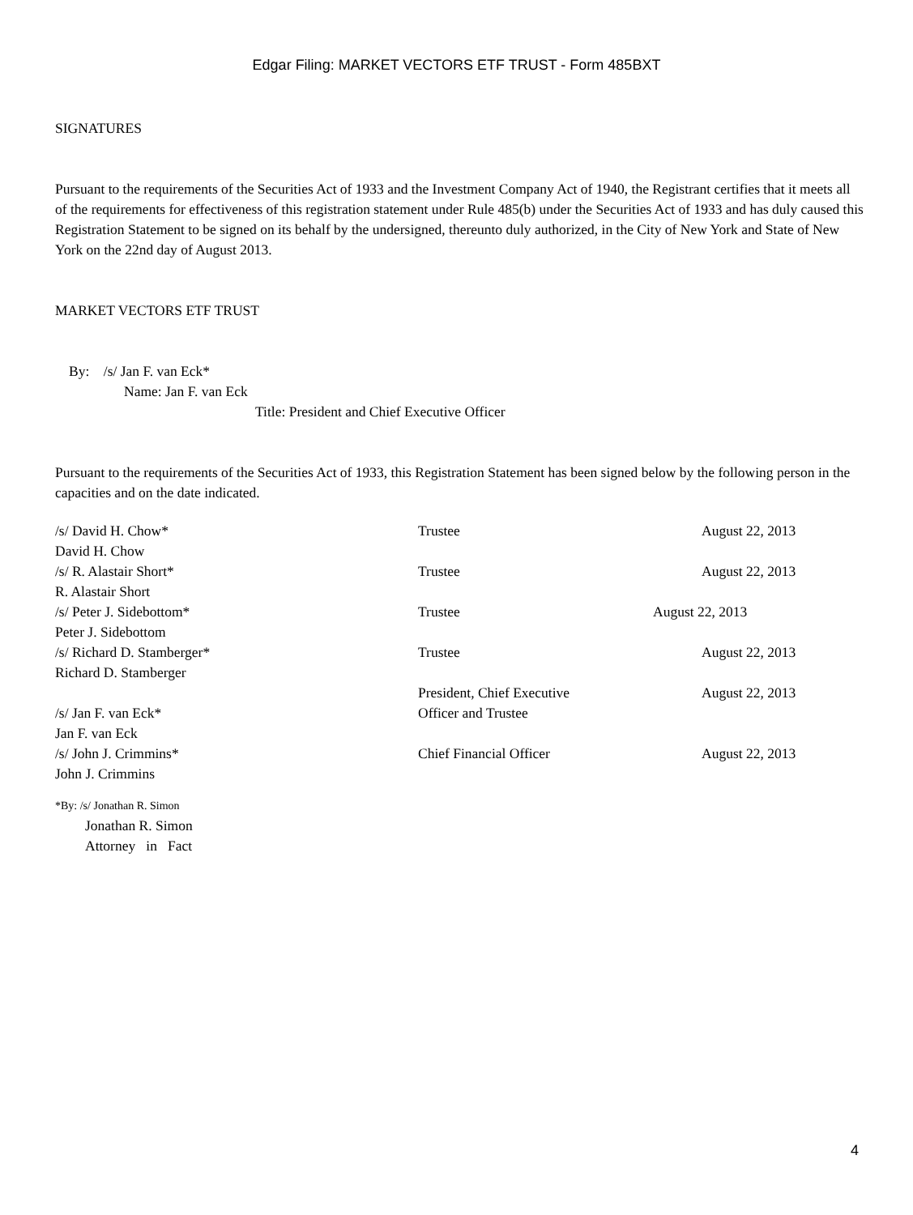Edgar Filing: MARKET VECTORS ETF TRUST - Form 485BXT
SIGNATURES
Pursuant to the requirements of the Securities Act of 1933 and the Investment Company Act of 1940, the Registrant certifies that it meets all of the requirements for effectiveness of this registration statement under Rule 485(b) under the Securities Act of 1933 and has duly caused this Registration Statement to be signed on its behalf by the undersigned, thereunto duly authorized, in the City of New York and State of New York on the 22nd day of August 2013.
MARKET VECTORS ETF TRUST
By: /s/ Jan F. van Eck*
Name: Jan F. van Eck
Title: President and Chief Executive Officer
Pursuant to the requirements of the Securities Act of 1933, this Registration Statement has been signed below by the following person in the capacities and on the date indicated.
| /s/ David H. Chow* David H. Chow | Trustee | August 22, 2013 |
| /s/ R. Alastair Short* R. Alastair Short | Trustee | August 22, 2013 |
| /s/ Peter J. Sidebottom* Peter J. Sidebottom | Trustee | August 22, 2013 |
| /s/ Richard D. Stamberger* Richard D. Stamberger | Trustee | August 22, 2013 |
| /s/ Jan F. van Eck* Jan F. van Eck | President, Chief Executive Officer and Trustee | August 22, 2013 |
| /s/ John J. Crimmins* John J. Crimmins | Chief Financial Officer | August 22, 2013 |
*By: /s/ Jonathan R. Simon
Jonathan R. Simon
Attorney in Fact
4